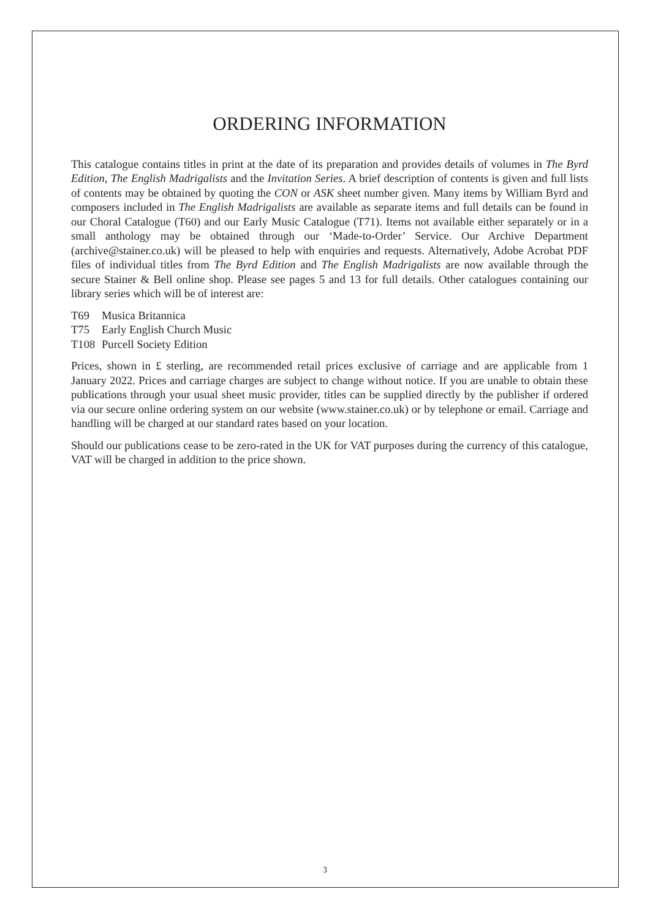ORDERING INFORMATION
This catalogue contains titles in print at the date of its preparation and provides details of volumes in The Byrd Edition, The English Madrigalists and the Invitation Series. A brief description of contents is given and full lists of contents may be obtained by quoting the CON or ASK sheet number given. Many items by William Byrd and composers included in The English Madrigalists are available as separate items and full details can be found in our Choral Catalogue (T60) and our Early Music Catalogue (T71). Items not available either separately or in a small anthology may be obtained through our ‘Made-to-Order’ Service. Our Archive Department (archive@stainer.co.uk) will be pleased to help with enquiries and requests. Alternatively, Adobe Acrobat PDF files of individual titles from The Byrd Edition and The English Madrigalists are now available through the secure Stainer & Bell online shop. Please see pages 5 and 13 for full details. Other catalogues containing our library series which will be of interest are:
T69 Musica Britannica
T75 Early English Church Music
T108 Purcell Society Edition
Prices, shown in £ sterling, are recommended retail prices exclusive of carriage and are applicable from 1 January 2022. Prices and carriage charges are subject to change without notice. If you are unable to obtain these publications through your usual sheet music provider, titles can be supplied directly by the publisher if ordered via our secure online ordering system on our website (www.stainer.co.uk) or by telephone or email. Carriage and handling will be charged at our standard rates based on your location.
Should our publications cease to be zero-rated in the UK for VAT purposes during the currency of this catalogue, VAT will be charged in addition to the price shown.
3